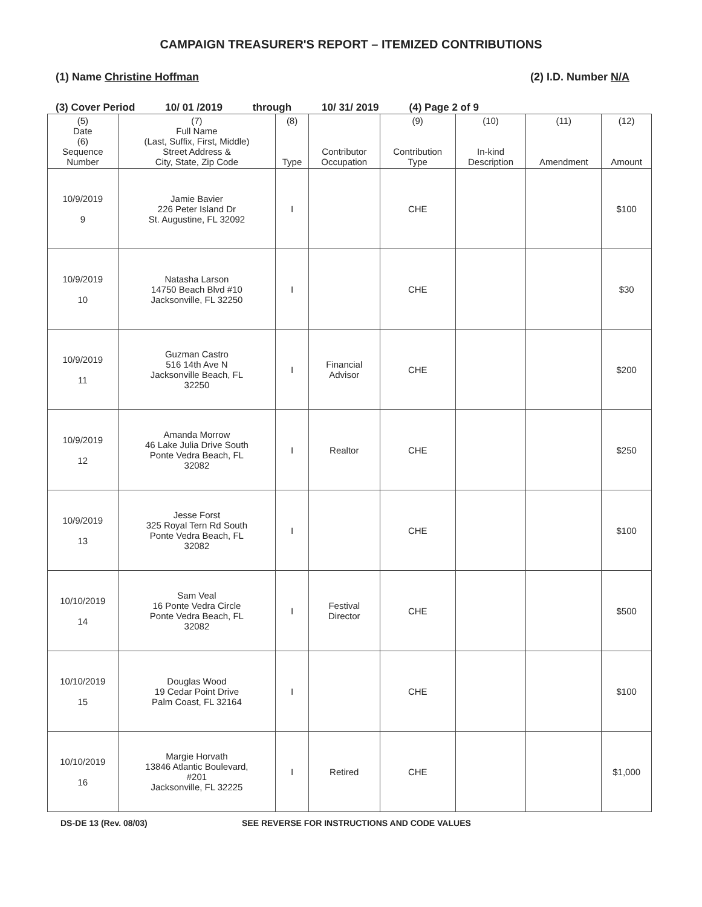CAMPAIGN TREASURER'S REPORT – ITEMIZED CONTRIBUTIONS
(1) Name Christine Hoffman (2) I.D. Number N/A
(3) Cover Period 10/ 01 /2019 through 10/ 31/ 2019 (4) Page 2 of 9
| (5) Date (6) Sequence Number | (7) Full Name (Last, Suffix, First, Middle) Street Address & City, State, Zip Code | (8) Type | Contributor Occupation | (9) Contribution Type | (10) In-kind Description | (11) Amendment | (12) Amount |
| --- | --- | --- | --- | --- | --- | --- | --- |
| 10/9/2019 9 | Jamie Bavier 226 Peter Island Dr St. Augustine, FL 32092 | I | | CHE | | | $100 |
| 10/9/2019 10 | Natasha Larson 14750 Beach Blvd #10 Jacksonville, FL 32250 | I | | CHE | | | $30 |
| 10/9/2019 11 | Guzman Castro 516 14th Ave N Jacksonville Beach, FL 32250 | I | Financial Advisor | CHE | | | $200 |
| 10/9/2019 12 | Amanda Morrow 46 Lake Julia Drive South Ponte Vedra Beach, FL 32082 | I | Realtor | CHE | | | $250 |
| 10/9/2019 13 | Jesse Forst 325 Royal Tern Rd South Ponte Vedra Beach, FL 32082 | I | | CHE | | | $100 |
| 10/10/2019 14 | Sam Veal 16 Ponte Vedra Circle Ponte Vedra Beach, FL 32082 | I | Festival Director | CHE | | | $500 |
| 10/10/2019 15 | Douglas Wood 19 Cedar Point Drive Palm Coast, FL 32164 | I | | CHE | | | $100 |
| 10/10/2019 16 | Margie Horvath 13846 Atlantic Boulevard, #201 Jacksonville, FL 32225 | I | Retired | CHE | | | $1,000 |
DS-DE 13 (Rev. 08/03) SEE REVERSE FOR INSTRUCTIONS AND CODE VALUES